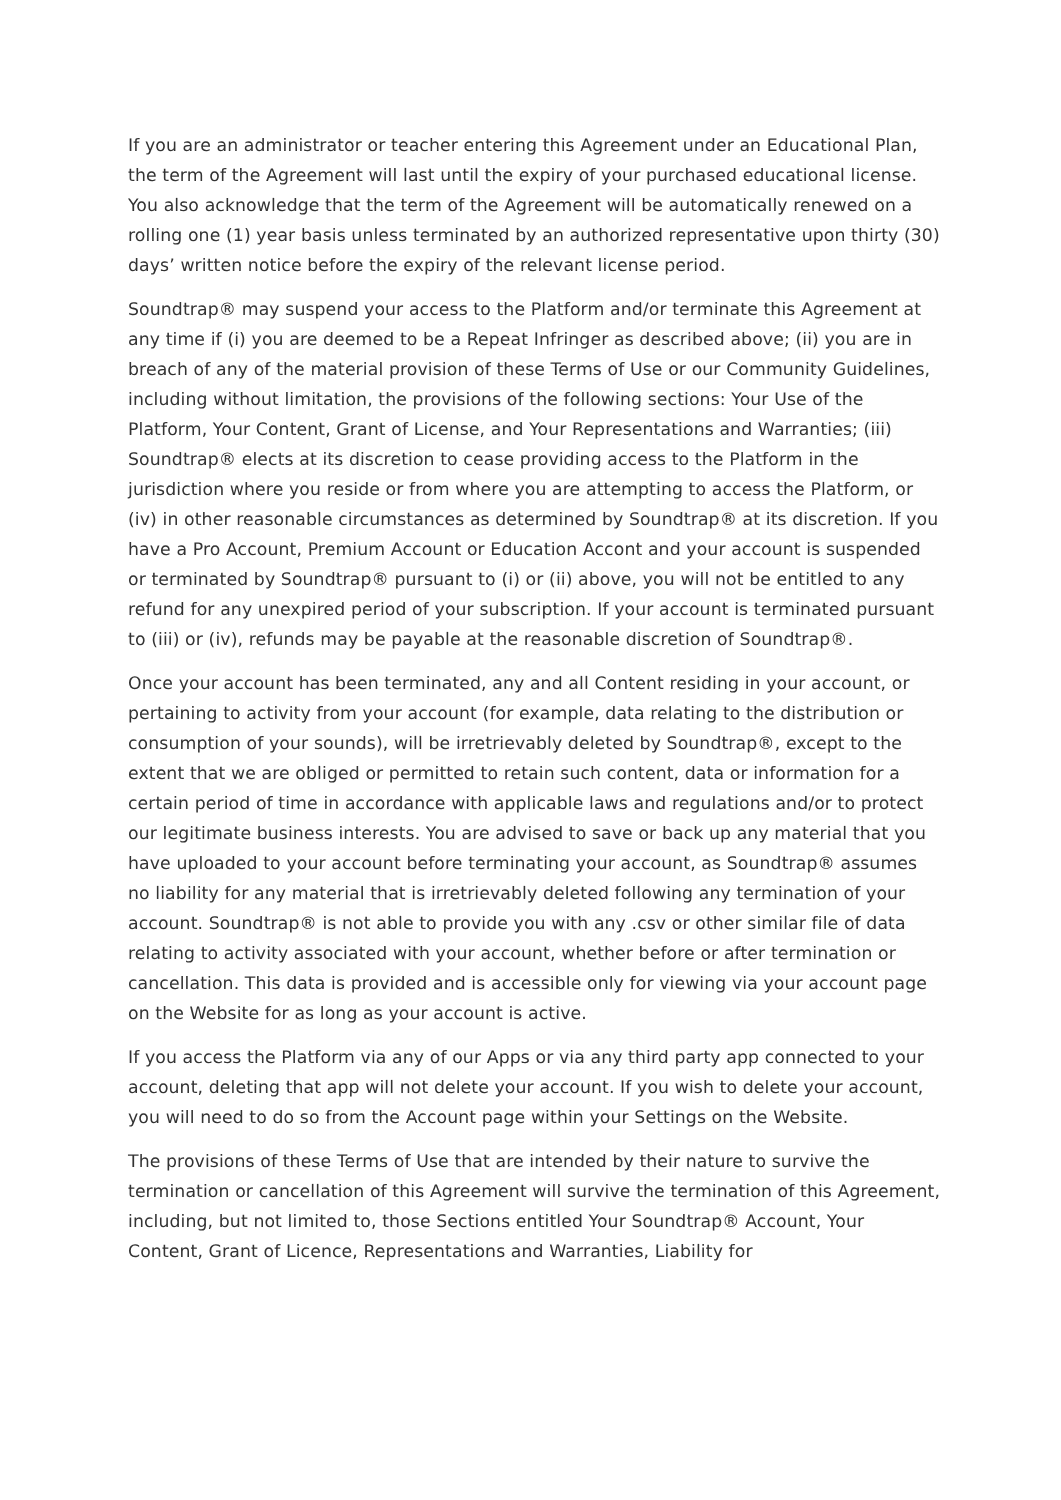If you are an administrator or teacher entering this Agreement under an Educational Plan, the term of the Agreement will last until the expiry of your purchased educational license. You also acknowledge that the term of the Agreement will be automatically renewed on a rolling one (1) year basis unless terminated by an authorized representative upon thirty (30) days’ written notice before the expiry of the relevant license period.
Soundtrap® may suspend your access to the Platform and/or terminate this Agreement at any time if (i) you are deemed to be a Repeat Infringer as described above; (ii) you are in breach of any of the material provision of these Terms of Use or our Community Guidelines, including without limitation, the provisions of the following sections: Your Use of the Platform, Your Content, Grant of License, and Your Representations and Warranties; (iii) Soundtrap® elects at its discretion to cease providing access to the Platform in the jurisdiction where you reside or from where you are attempting to access the Platform, or (iv) in other reasonable circumstances as determined by Soundtrap® at its discretion. If you have a Pro Account, Premium Account or Education Accont and your account is suspended or terminated by Soundtrap® pursuant to (i) or (ii) above, you will not be entitled to any refund for any unexpired period of your subscription. If your account is terminated pursuant to (iii) or (iv), refunds may be payable at the reasonable discretion of Soundtrap®.
Once your account has been terminated, any and all Content residing in your account, or pertaining to activity from your account (for example, data relating to the distribution or consumption of your sounds), will be irretrievably deleted by Soundtrap®, except to the extent that we are obliged or permitted to retain such content, data or information for a certain period of time in accordance with applicable laws and regulations and/or to protect our legitimate business interests. You are advised to save or back up any material that you have uploaded to your account before terminating your account, as Soundtrap® assumes no liability for any material that is irretrievably deleted following any termination of your account. Soundtrap® is not able to provide you with any .csv or other similar file of data relating to activity associated with your account, whether before or after termination or cancellation. This data is provided and is accessible only for viewing via your account page on the Website for as long as your account is active.
If you access the Platform via any of our Apps or via any third party app connected to your account, deleting that app will not delete your account. If you wish to delete your account, you will need to do so from the Account page within your Settings on the Website.
The provisions of these Terms of Use that are intended by their nature to survive the termination or cancellation of this Agreement will survive the termination of this Agreement, including, but not limited to, those Sections entitled Your Soundtrap® Account, Your Content, Grant of Licence, Representations and Warranties, Liability for